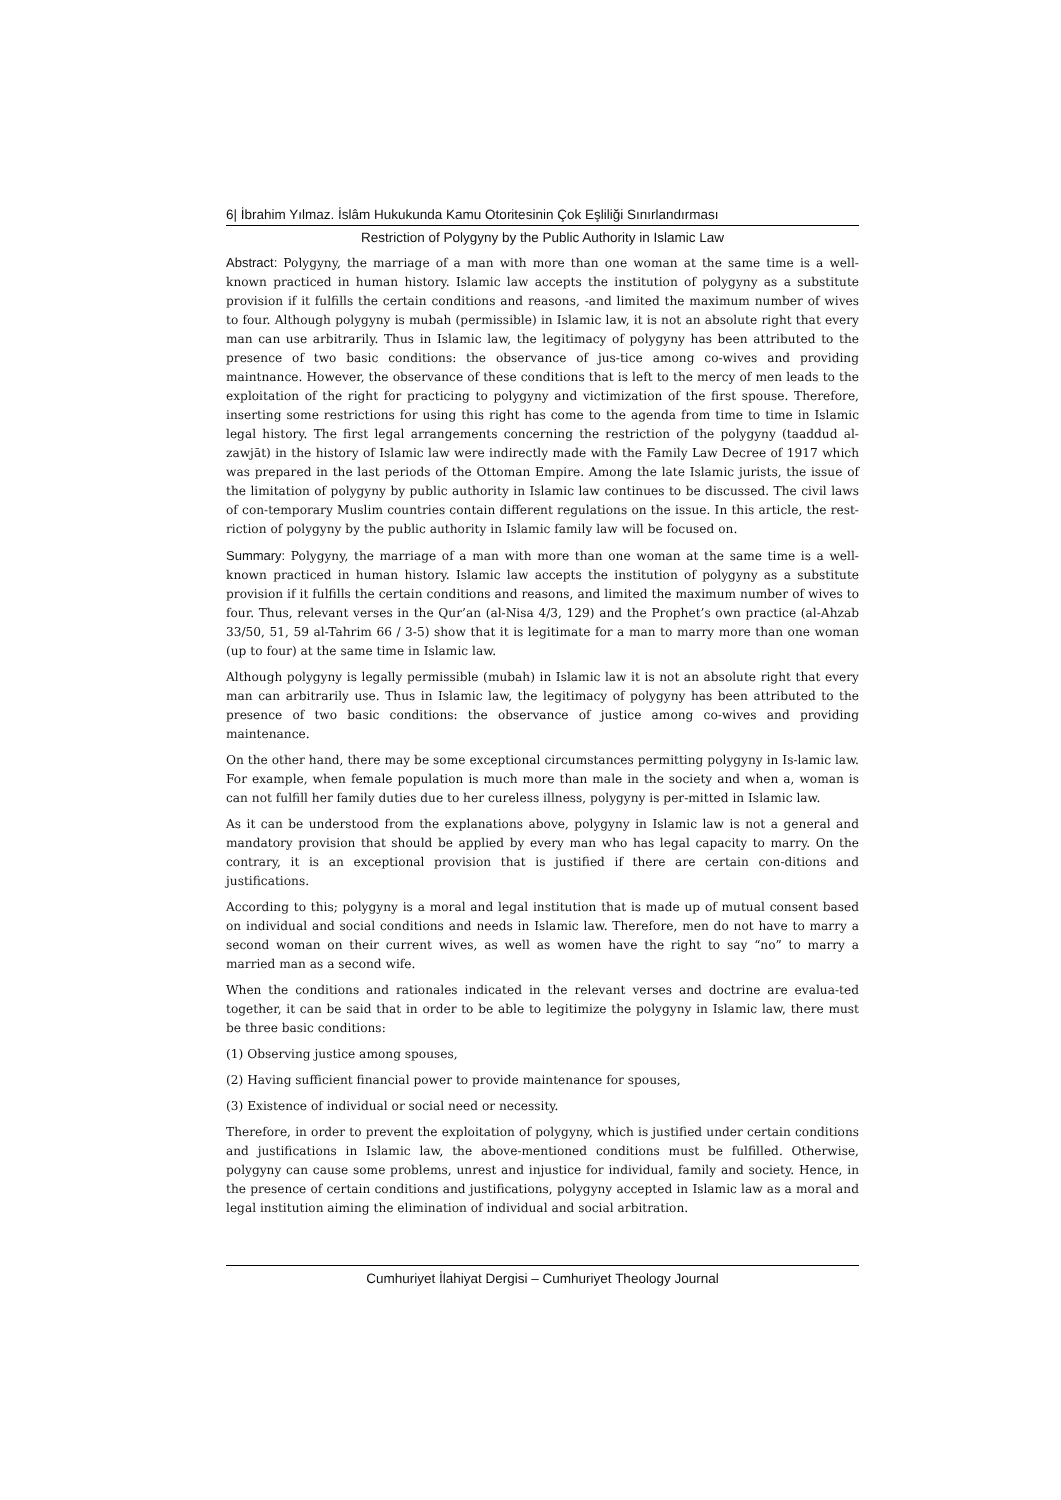6| İbrahim Yılmaz. İslâm Hukukunda Kamu Otoritesinin Çok Eşliliği Sınırlandırması
Restriction of Polygyny by the Public Authority in Islamic Law
Abstract: Polygyny, the marriage of a man with more than one woman at the same time is a well-known practiced in human history. Islamic law accepts the institution of polygyny as a substitute provision if it fulfills the certain conditions and reasons, -and limited the maximum number of wives to four. Although polygyny is mubah (permissible) in Islamic law, it is not an absolute right that every man can use arbitrarily. Thus in Islamic law, the legitimacy of polygyny has been attributed to the presence of two basic conditions: the observance of jus-tice among co-wives and providing maintnance. However, the observance of these conditions that is left to the mercy of men leads to the exploitation of the right for practicing to polygyny and victimization of the first spouse. Therefore, inserting some restrictions for using this right has come to the agenda from time to time in Islamic legal history. The first legal arrangements concerning the restriction of the polygyny (taaddud al-zawjāt) in the history of Islamic law were indirectly made with the Family Law Decree of 1917 which was prepared in the last periods of the Ottoman Empire. Among the late Islamic jurists, the issue of the limitation of polygyny by public authority in Islamic law continues to be discussed. The civil laws of con-temporary Muslim countries contain different regulations on the issue. In this article, the rest-riction of polygyny by the public authority in Islamic family law will be focused on.
Summary: Polygyny, the marriage of a man with more than one woman at the same time is a well-known practiced in human history. Islamic law accepts the institution of polygyny as a substitute provision if it fulfills the certain conditions and reasons, and limited the maximum number of wives to four. Thus, relevant verses in the Qur’an (al-Nisa 4/3, 129) and the Prophet’s own practice (al-Ahzab 33/50, 51, 59 al-Tahrim 66 / 3-5) show that it is legitimate for a man to marry more than one woman (up to four) at the same time in Islamic law.
Although polygyny is legally permissible (mubah) in Islamic law it is not an absolute right that every man can arbitrarily use. Thus in Islamic law, the legitimacy of polygyny has been attributed to the presence of two basic conditions: the observance of justice among co-wives and providing maintenance.
On the other hand, there may be some exceptional circumstances permitting polygyny in Is-lamic law. For example, when female population is much more than male in the society and when a, woman is can not fulfill her family duties due to her cureless illness, polygyny is per-mitted in Islamic law.
As it can be understood from the explanations above, polygyny in Islamic law is not a general and mandatory provision that should be applied by every man who has legal capacity to marry. On the contrary, it is an exceptional provision that is justified if there are certain con-ditions and justifications.
According to this; polygyny is a moral and legal institution that is made up of mutual consent based on individual and social conditions and needs in Islamic law. Therefore, men do not have to marry a second woman on their current wives, as well as women have the right to say “no” to marry a married man as a second wife.
When the conditions and rationales indicated in the relevant verses and doctrine are evalua-ted together, it can be said that in order to be able to legitimize the polygyny in Islamic law, there must be three basic conditions:
(1) Observing justice among spouses,
(2) Having sufficient financial power to provide maintenance for spouses,
(3) Existence of individual or social need or necessity.
Therefore, in order to prevent the exploitation of polygyny, which is justified under certain conditions and justifications in Islamic law, the above-mentioned conditions must be fulfilled. Otherwise, polygyny can cause some problems, unrest and injustice for individual, family and society. Hence, in the presence of certain conditions and justifications, polygyny accepted in Islamic law as a moral and legal institution aiming the elimination of individual and social arbitration.
Cumhuriyet İlahiyat Dergisi – Cumhuriyet Theology Journal